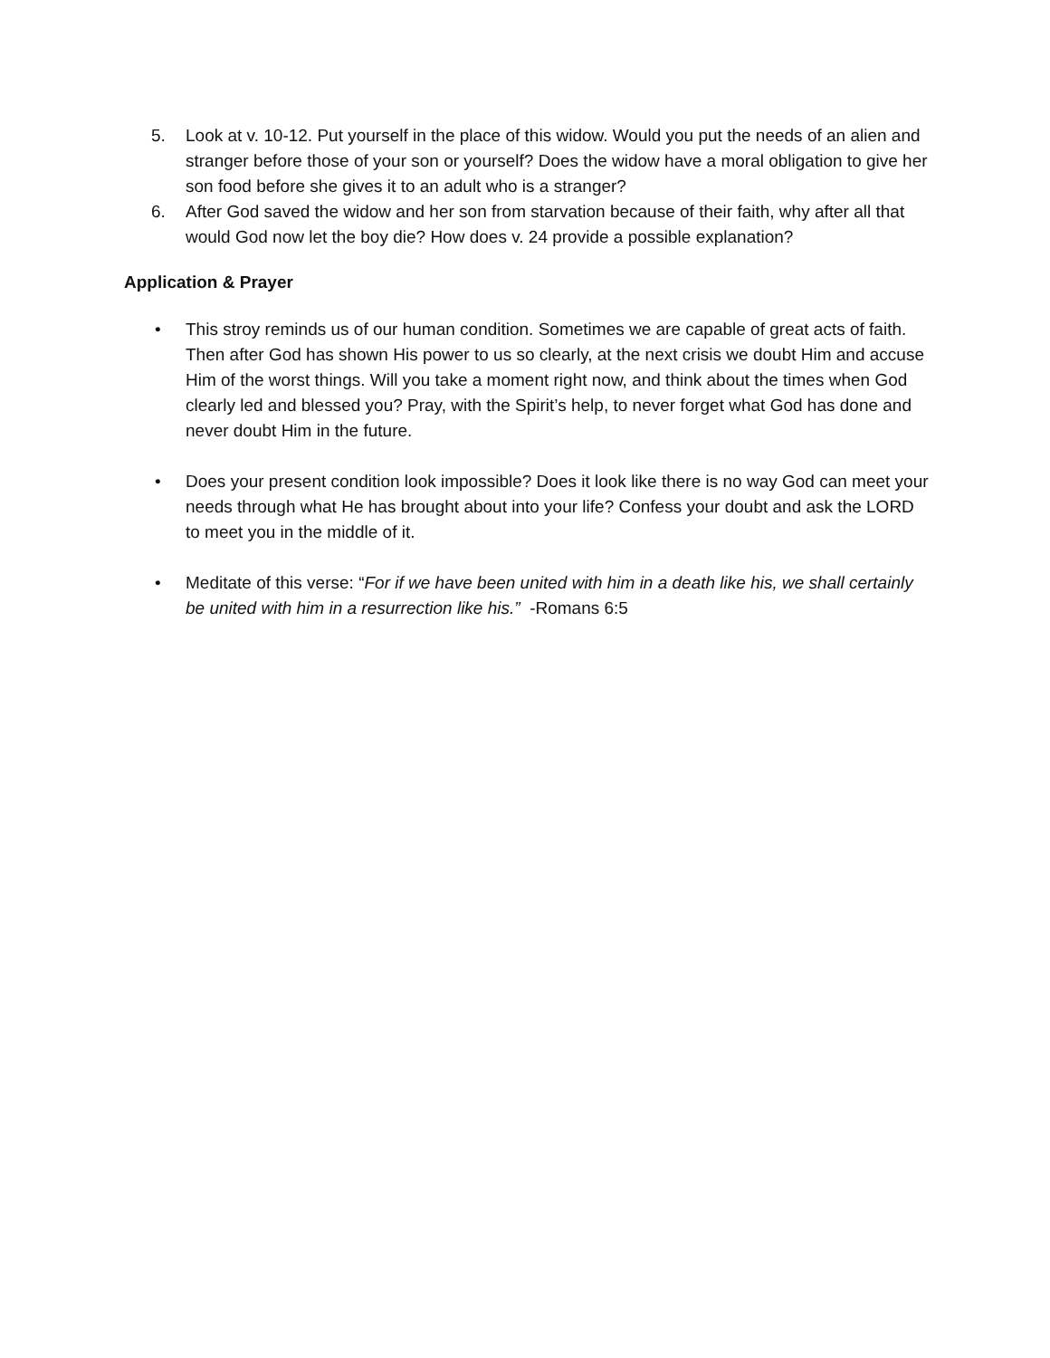5. Look at v. 10-12. Put yourself in the place of this widow. Would you put the needs of an alien and stranger before those of your son or yourself? Does the widow have a moral obligation to give her son food before she gives it to an adult who is a stranger?
6. After God saved the widow and her son from starvation because of their faith, why after all that would God now let the boy die? How does v. 24 provide a possible explanation?
Application & Prayer
• This stroy reminds us of our human condition. Sometimes we are capable of great acts of faith. Then after God has shown His power to us so clearly, at the next crisis we doubt Him and accuse Him of the worst things. Will you take a moment right now, and think about the times when God clearly led and blessed you? Pray, with the Spirit’s help, to never forget what God has done and never doubt Him in the future.
• Does your present condition look impossible? Does it look like there is no way God can meet your needs through what He has brought about into your life? Confess your doubt and ask the LORD to meet you in the middle of it.
• Meditate of this verse: “For if we have been united with him in a death like his, we shall certainly be united with him in a resurrection like his.” -Romans 6:5